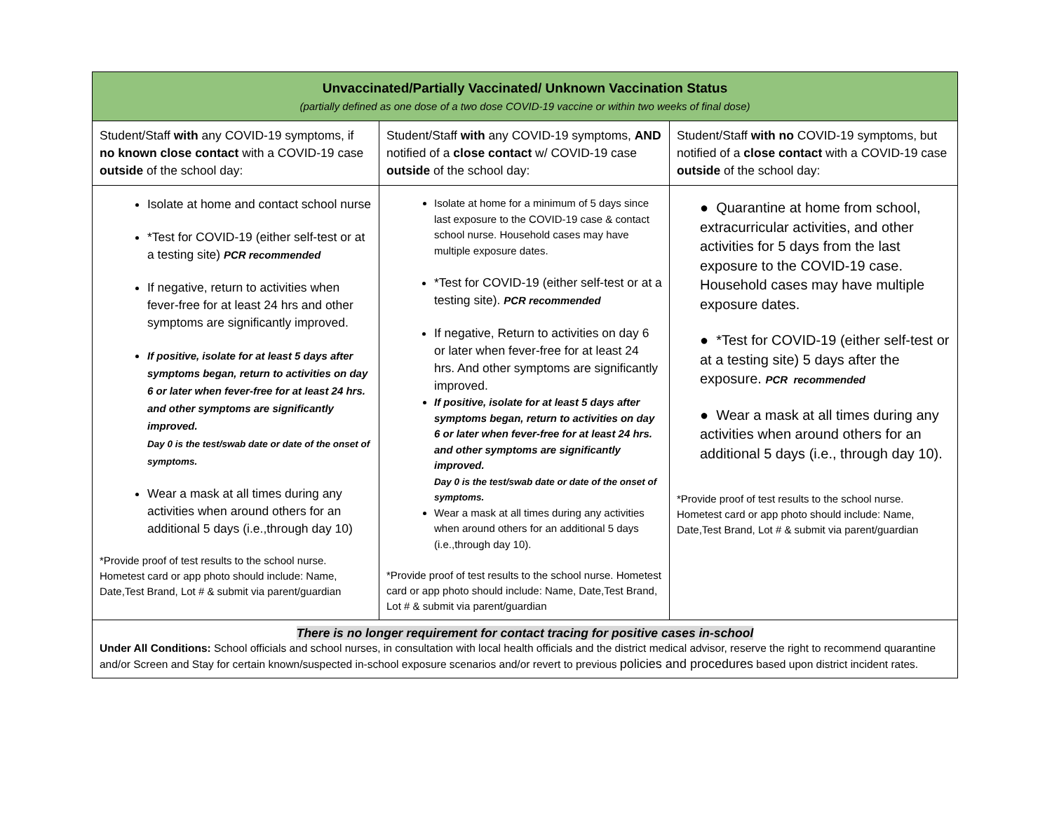| Unvaccinated/Partially Vaccinated/ Unknown Vaccination Status (partially defined as one dose of a two dose COVID-19 vaccine or within two weeks of final dose) | | |
| Student/Staff with any COVID-19 symptoms, if no known close contact with a COVID-19 case outside of the school day: | Student/Staff with any COVID-19 symptoms, AND notified of a close contact w/ COVID-19 case outside of the school day: | Student/Staff with no COVID-19 symptoms, but notified of a close contact with a COVID-19 case outside of the school day: |
| Isolate at home and contact school nurse *Test for COVID-19 (either self-test or at a testing site) PCR recommended If negative, return to activities when fever-free for at least 24 hrs and other symptoms are significantly improved. If positive, isolate for at least 5 days after symptoms began, return to activities on day 6 or later when fever-free for at least 24 hrs. and other symptoms are significantly improved. Day 0 is the test/swab date or date of the onset of symptoms. Wear a mask at all times during any activities when around others for an additional 5 days (i.e.,through day 10) *Provide proof of test results to the school nurse. Hometest card or app photo should include: Name, Date,Test Brand, Lot # & submit via parent/guardian | Isolate at home for a minimum of 5 days since last exposure to the COVID-19 case & contact school nurse. Household cases may have multiple exposure dates. *Test for COVID-19 (either self-test or at a testing site). PCR recommended If negative, Return to activities on day 6 or later when fever-free for at least 24 hrs. And other symptoms are significantly improved. If positive, isolate for at least 5 days after symptoms began, return to activities on day 6 or later when fever-free for at least 24 hrs. and other symptoms are significantly improved. Day 0 is the test/swab date or date of the onset of symptoms. Wear a mask at all times during any activities when around others for an additional 5 days (i.e.,through day 10). *Provide proof of test results to the school nurse. Hometest card or app photo should include: Name, Date,Test Brand, Lot # & submit via parent/guardian | ● Quarantine at home from school, extracurricular activities, and other activities for 5 days from the last exposure to the COVID-19 case. Household cases may have multiple exposure dates. ● *Test for COVID-19 (either self-test or at a testing site) 5 days after the exposure. PCR recommended ● Wear a mask at all times during any activities when around others for an additional 5 days (i.e., through day 10). *Provide proof of test results to the school nurse. Hometest card or app photo should include: Name, Date,Test Brand, Lot # & submit via parent/guardian |
| There is no longer requirement for contact tracing for positive cases in-school Under All Conditions: School officials and school nurses, in consultation with local health officials and the district medical advisor, reserve the right to recommend quarantine and/or Screen and Stay for certain known/suspected in-school exposure scenarios and/or revert to previous policies and procedures based upon district incident rates. | | |